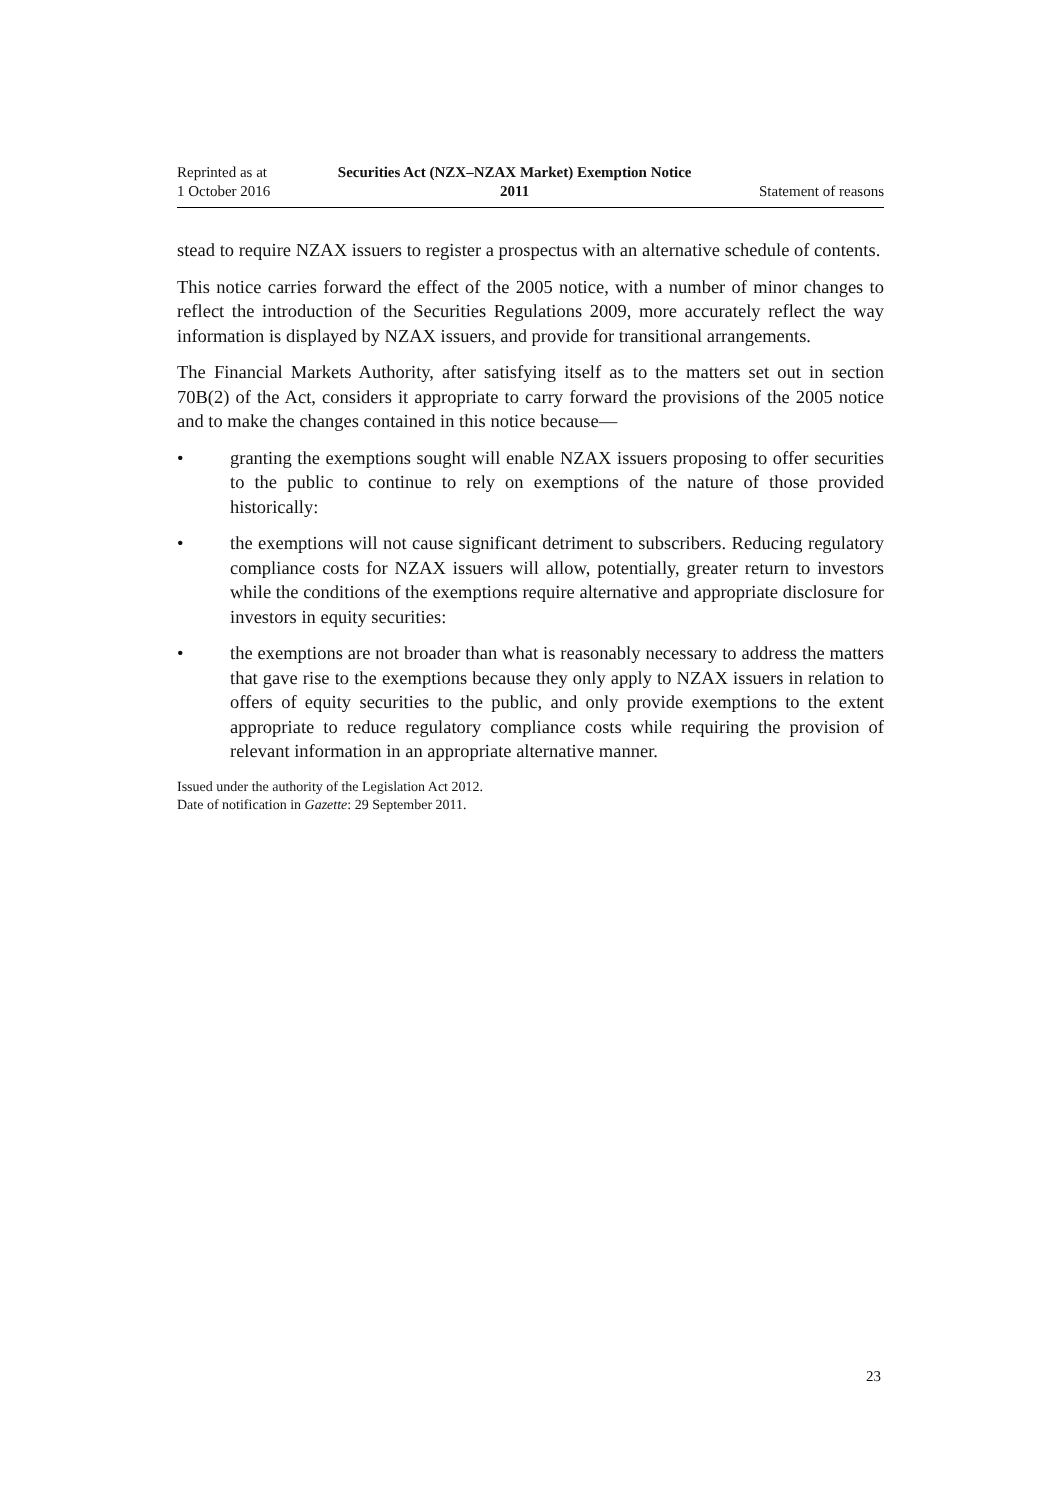Reprinted as at
1 October 2016
Securities Act (NZX–NZAX Market) Exemption Notice
2011
Statement of reasons
stead to require NZAX issuers to register a prospectus with an alternative schedule of contents.
This notice carries forward the effect of the 2005 notice, with a number of minor changes to reflect the introduction of the Securities Regulations 2009, more accurately reflect the way information is displayed by NZAX issuers, and provide for transitional arrangements.
The Financial Markets Authority, after satisfying itself as to the matters set out in section 70B(2) of the Act, considers it appropriate to carry forward the provisions of the 2005 notice and to make the changes contained in this notice because—
• granting the exemptions sought will enable NZAX issuers proposing to offer securities to the public to continue to rely on exemptions of the nature of those provided historically:
• the exemptions will not cause significant detriment to subscribers. Reducing regulatory compliance costs for NZAX issuers will allow, potentially, greater return to investors while the conditions of the exemptions require alternative and appropriate disclosure for investors in equity securities:
• the exemptions are not broader than what is reasonably necessary to address the matters that gave rise to the exemptions because they only apply to NZAX issuers in relation to offers of equity securities to the public, and only provide exemptions to the extent appropriate to reduce regulatory compliance costs while requiring the provision of relevant information in an appropriate alternative manner.
Issued under the authority of the Legislation Act 2012.
Date of notification in Gazette: 29 September 2011.
23